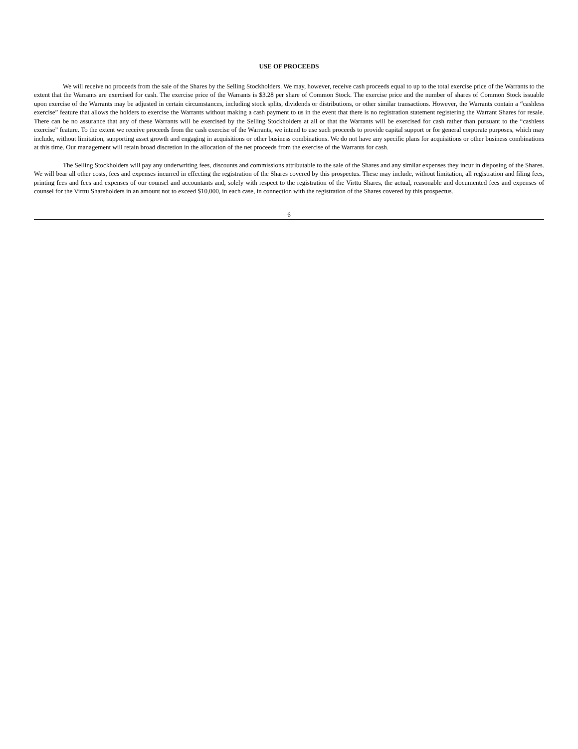USE OF PROCEEDS
We will receive no proceeds from the sale of the Shares by the Selling Stockholders. We may, however, receive cash proceeds equal to up to the total exercise price of the Warrants to the extent that the Warrants are exercised for cash. The exercise price of the Warrants is $3.28 per share of Common Stock. The exercise price and the number of shares of Common Stock issuable upon exercise of the Warrants may be adjusted in certain circumstances, including stock splits, dividends or distributions, or other similar transactions. However, the Warrants contain a “cashless exercise” feature that allows the holders to exercise the Warrants without making a cash payment to us in the event that there is no registration statement registering the Warrant Shares for resale. There can be no assurance that any of these Warrants will be exercised by the Selling Stockholders at all or that the Warrants will be exercised for cash rather than pursuant to the “cashless exercise” feature. To the extent we receive proceeds from the cash exercise of the Warrants, we intend to use such proceeds to provide capital support or for general corporate purposes, which may include, without limitation, supporting asset growth and engaging in acquisitions or other business combinations. We do not have any specific plans for acquisitions or other business combinations at this time. Our management will retain broad discretion in the allocation of the net proceeds from the exercise of the Warrants for cash.
The Selling Stockholders will pay any underwriting fees, discounts and commissions attributable to the sale of the Shares and any similar expenses they incur in disposing of the Shares. We will bear all other costs, fees and expenses incurred in effecting the registration of the Shares covered by this prospectus. These may include, without limitation, all registration and filing fees, printing fees and fees and expenses of our counsel and accountants and, solely with respect to the registration of the Virttu Shares, the actual, reasonable and documented fees and expenses of counsel for the Virttu Shareholders in an amount not to exceed $10,000, in each case, in connection with the registration of the Shares covered by this prospectus.
6